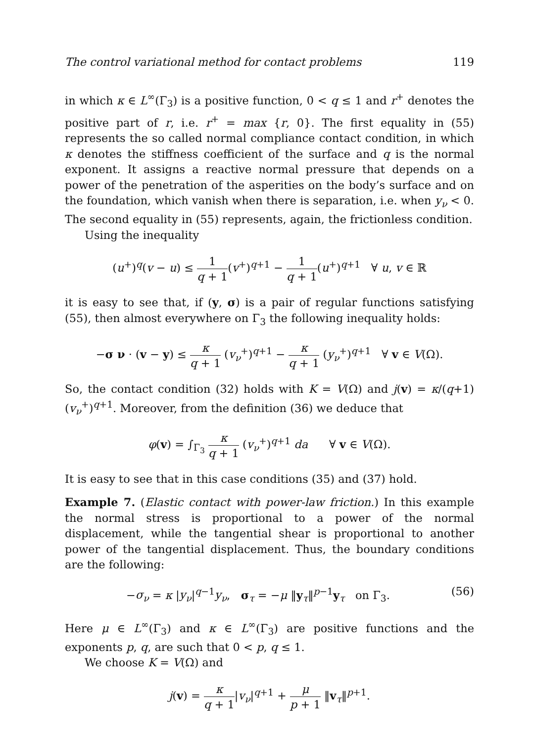The control variational method for contact problems 119
in which κ ∈ L<sup>∞</sup>(Γ<sub>3</sub>) is a positive function, 0 < q ≤ 1 and r<sup>+</sup> denotes the positive part of r, i.e. r<sup>+</sup> = max {r, 0}. The first equality in (55) represents the so called normal compliance contact condition, in which κ denotes the stiffness coefficient of the surface and q is the normal exponent. It assigns a reactive normal pressure that depends on a power of the penetration of the asperities on the body’s surface and on the foundation, which vanish when there is separation, i.e. when y<sub>ν</sub> < 0. The second equality in (55) represents, again, the frictionless condition.
Using the inequality
(u<sup>+</sup>)<sup>q</sup>(v − u) ≤ 1 q + 1(v<sup>+</sup>)<sup>q+1</sup> − 1 q + 1(u<sup>+</sup>)<sup>q+1</sup> ∀ u, v ∈ ℝ
it is easy to see that, if (y, σ) is a pair of regular functions satisfying (55), then almost everywhere on Γ<sub>3</sub> the following inequality holds:
−σ ν · (v − y) ≤ κ q + 1 (v<sub>ν</sub><sup>+</sup>)<sup>q+1</sup> − κ q + 1 (y<sub>ν</sub><sup>+</sup>)<sup>q+1</sup> ∀ v ∈ V(Ω).
So, the contact condition (32) holds with K = V(Ω) and j(v) = κ/(q+1) (v<sub>ν</sub><sup>+</sup>)<sup>q+1</sup>. Moreover, from the definition (36) we deduce that
φ(v) = ∫<sub>Γ<sub>3</sub></sub> κ q + 1 (v<sub>ν</sub><sup>+</sup>)<sup>q+1</sup> da ∀ v ∈ V(Ω).
It is easy to see that in this case conditions (35) and (37) hold.
Example 7. (Elastic contact with power-law friction.) In this example the normal stress is proportional to a power of the normal displacement, while the tangential shear is proportional to another power of the tangential displacement. Thus, the boundary conditions are the following:
−σ<sub>ν</sub> = κ |y<sub>ν</sub>|<sup>q−1</sup>y<sub>ν</sub>, σ<sub>τ</sub> = −μ ‖y<sub>τ</sub>‖<sup>p−1</sup>y<sub>τ</sub> on Γ<sub>3</sub>. (56)
Here μ ∈ L<sup>∞</sup>(Γ<sub>3</sub>) and κ ∈ L<sup>∞</sup>(Γ<sub>3</sub>) are positive functions and the exponents p, q, are such that 0 < p, q ≤ 1.
We choose K = V(Ω) and
j(v) = κ q + 1|v<sub>ν</sub>|<sup>q+1</sup> + μ p + 1 ‖v<sub>τ</sub>‖<sup>p+1</sup>.